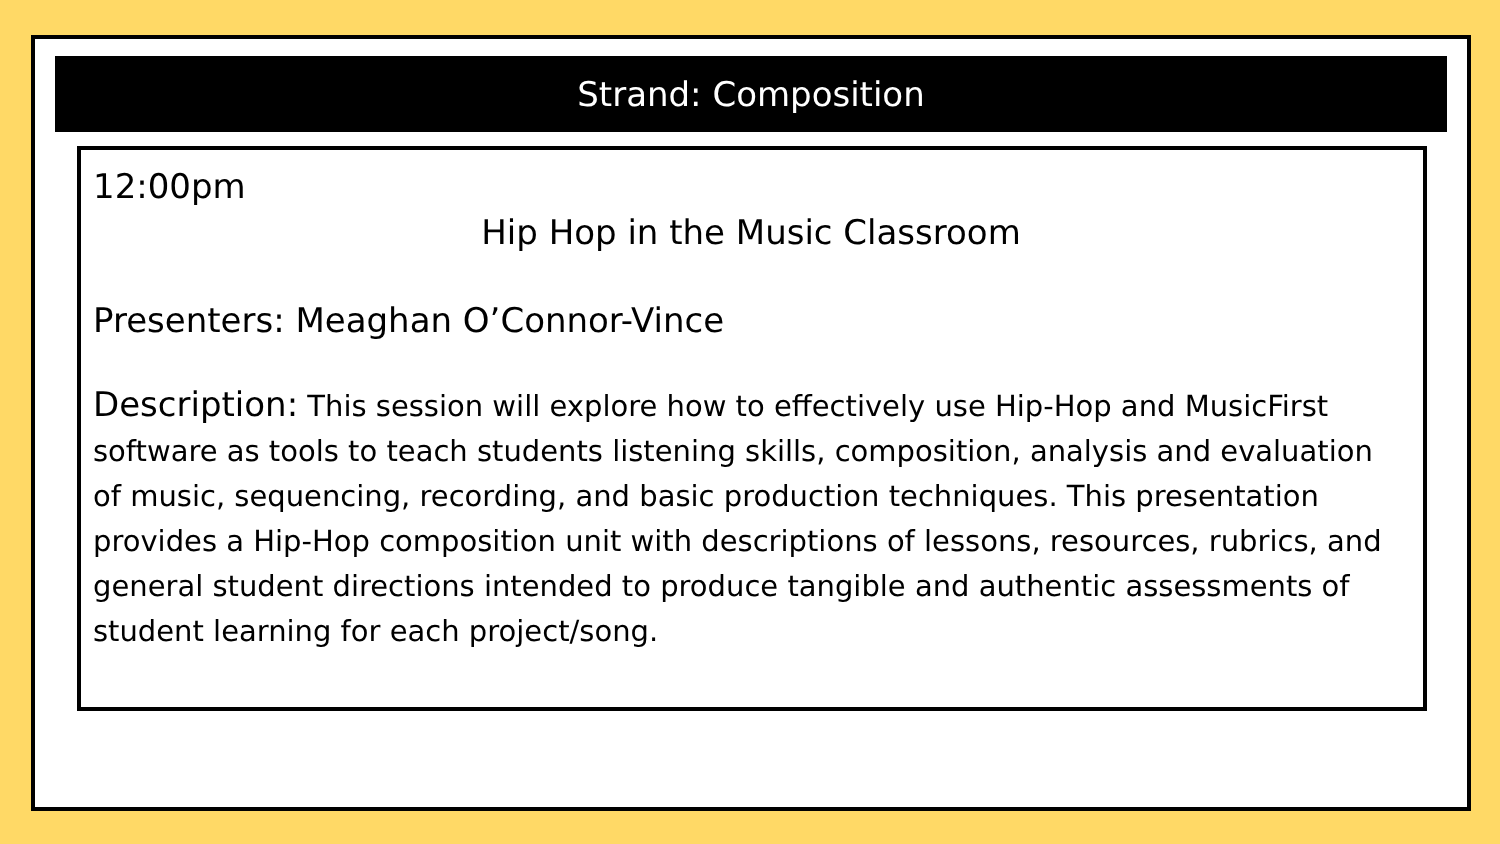Strand: Composition
12:00pm
Hip Hop in the Music Classroom
Presenters: Meaghan O’Connor-Vince
Description: This session will explore how to effectively use Hip-Hop and MusicFirst software as tools to teach students listening skills, composition, analysis and evaluation of music, sequencing, recording, and basic production techniques. This presentation provides a Hip-Hop composition unit with descriptions of lessons, resources, rubrics, and general student directions intended to produce tangible and authentic assessments of student learning for each project/song.